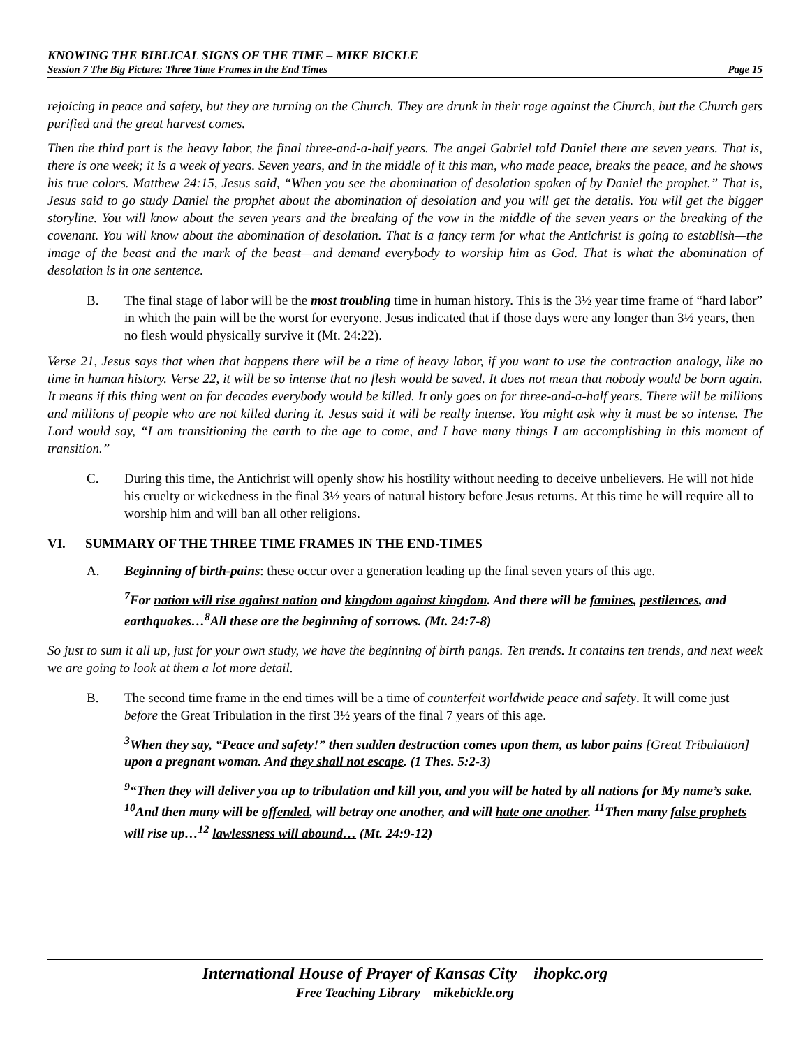KNOWING THE BIBLICAL SIGNS OF THE TIME – MIKE BICKLE
Session 7 The Big Picture: Three Time Frames in the End Times Page 15
rejoicing in peace and safety, but they are turning on the Church. They are drunk in their rage against the Church, but the Church gets purified and the great harvest comes.
Then the third part is the heavy labor, the final three-and-a-half years. The angel Gabriel told Daniel there are seven years. That is, there is one week; it is a week of years. Seven years, and in the middle of it this man, who made peace, breaks the peace, and he shows his true colors. Matthew 24:15, Jesus said, “When you see the abomination of desolation spoken of by Daniel the prophet.” That is, Jesus said to go study Daniel the prophet about the abomination of desolation and you will get the details. You will get the bigger storyline. You will know about the seven years and the breaking of the vow in the middle of the seven years or the breaking of the covenant. You will know about the abomination of desolation. That is a fancy term for what the Antichrist is going to establish—the image of the beast and the mark of the beast—and demand everybody to worship him as God. That is what the abomination of desolation is in one sentence.
B. The final stage of labor will be the most troubling time in human history. This is the 3½ year time frame of “hard labor” in which the pain will be the worst for everyone. Jesus indicated that if those days were any longer than 3½ years, then no flesh would physically survive it (Mt. 24:22).
Verse 21, Jesus says that when that happens there will be a time of heavy labor, if you want to use the contraction analogy, like no time in human history. Verse 22, it will be so intense that no flesh would be saved. It does not mean that nobody would be born again. It means if this thing went on for decades everybody would be killed. It only goes on for three-and-a-half years. There will be millions and millions of people who are not killed during it. Jesus said it will be really intense. You might ask why it must be so intense. The Lord would say, “I am transitioning the earth to the age to come, and I have many things I am accomplishing in this moment of transition.”
C. During this time, the Antichrist will openly show his hostility without needing to deceive unbelievers. He will not hide his cruelty or wickedness in the final 3½ years of natural history before Jesus returns. At this time he will require all to worship him and will ban all other religions.
VI. SUMMARY OF THE THREE TIME FRAMES IN THE END-TIMES
A. Beginning of birth-pains: these occur over a generation leading up the final seven years of this age.
<sup>7</sup> For nation will rise against nation and kingdom against kingdom. And there will be famines, pestilences, and earthquakes…<sup>8</sup>All these are the beginning of sorrows. (Mt. 24:7-8)
So just to sum it all up, just for your own study, we have the beginning of birth pangs. Ten trends. It contains ten trends, and next week we are going to look at them a lot more detail.
B. The second time frame in the end times will be a time of counterfeit worldwide peace and safety. It will come just before the Great Tribulation in the first 3½ years of the final 7 years of this age.
<sup>3</sup> When they say, “Peace and safety!” then sudden destruction comes upon them, as labor pains [Great Tribulation] upon a pregnant woman. And they shall not escape. (1 Thes. 5:2-3)
<sup>9</sup> “Then they will deliver you up to tribulation and kill you, and you will be hated by all nations for My name’s sake. <sup>10</sup>And then many will be offended, will betray one another, and will hate one another. <sup>11</sup>Then many false prophets will rise up…<sup>12</sup> lawlessness will abound… (Mt. 24:9-12)
International House of Prayer of Kansas City ihopkc.org
Free Teaching Library mikebickle.org